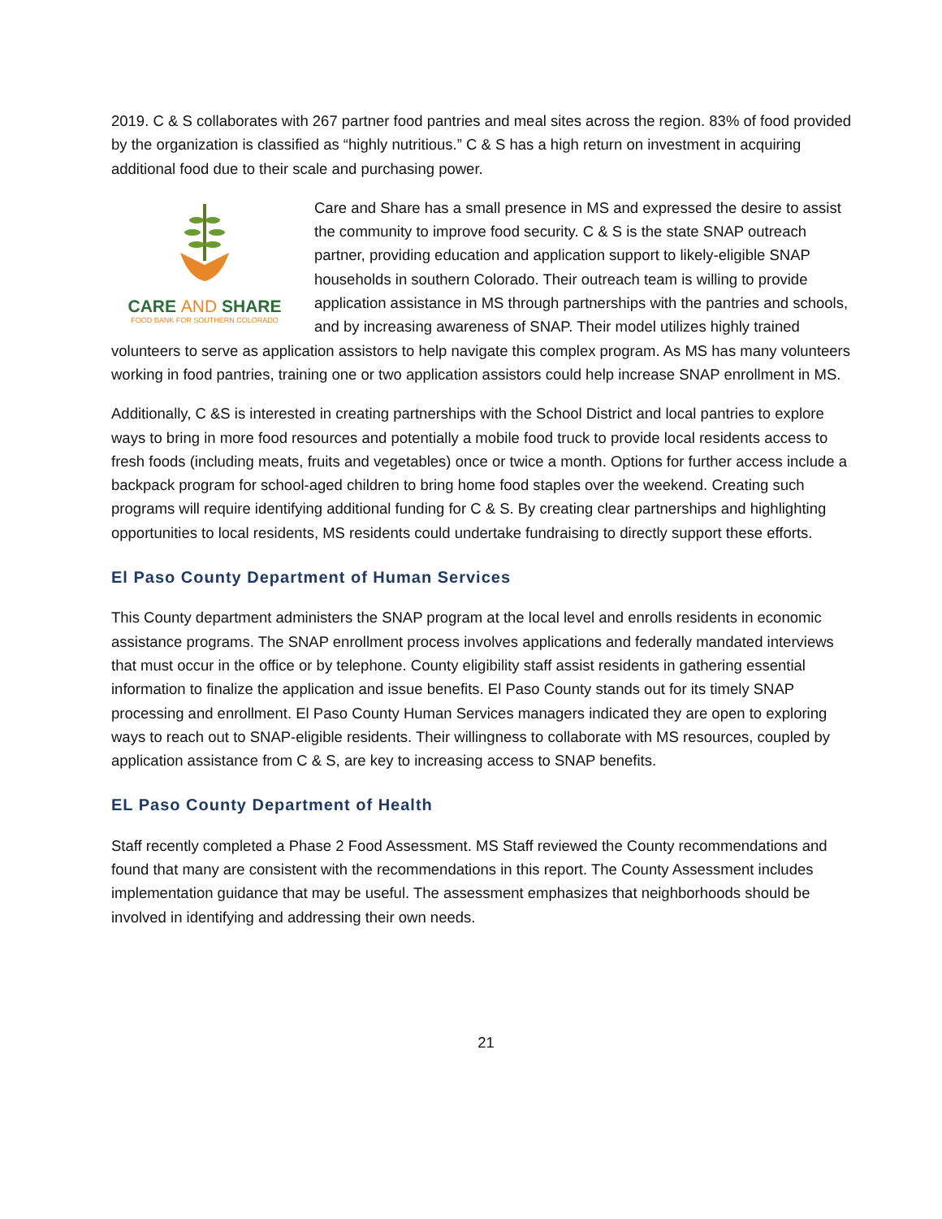2019. C & S collaborates with 267 partner food pantries and meal sites across the region. 83% of food provided by the organization is classified as “highly nutritious.” C & S has a high return on investment in acquiring additional food due to their scale and purchasing power.
CARE AND SHARE
FOOD BANK FOR SOUTHERN COLORADO
Care and Share has a small presence in MS and expressed the desire to assist the community to improve food security. C & S is the state SNAP outreach partner, providing education and application support to likely-eligible SNAP households in southern Colorado. Their outreach team is willing to provide application assistance in MS through partnerships with the pantries and schools, and by increasing awareness of SNAP. Their model utilizes highly trained volunteers to serve as application assistors to help navigate this complex program. As MS has many volunteers working in food pantries, training one or two application assistors could help increase SNAP enrollment in MS.
Additionally, C &S is interested in creating partnerships with the School District and local pantries to explore ways to bring in more food resources and potentially a mobile food truck to provide local residents access to fresh foods (including meats, fruits and vegetables) once or twice a month. Options for further access include a backpack program for school-aged children to bring home food staples over the weekend. Creating such programs will require identifying additional funding for C & S. By creating clear partnerships and highlighting opportunities to local residents, MS residents could undertake fundraising to directly support these efforts.
El Paso County Department of Human Services
This County department administers the SNAP program at the local level and enrolls residents in economic assistance programs. The SNAP enrollment process involves applications and federally mandated interviews that must occur in the office or by telephone. County eligibility staff assist residents in gathering essential information to finalize the application and issue benefits. El Paso County stands out for its timely SNAP processing and enrollment. El Paso County Human Services managers indicated they are open to exploring ways to reach out to SNAP-eligible residents. Their willingness to collaborate with MS resources, coupled by application assistance from C & S, are key to increasing access to SNAP benefits.
EL Paso County Department of Health
Staff recently completed a Phase 2 Food Assessment. MS Staff reviewed the County recommendations and found that many are consistent with the recommendations in this report. The County Assessment includes implementation guidance that may be useful. The assessment emphasizes that neighborhoods should be involved in identifying and addressing their own needs.
21